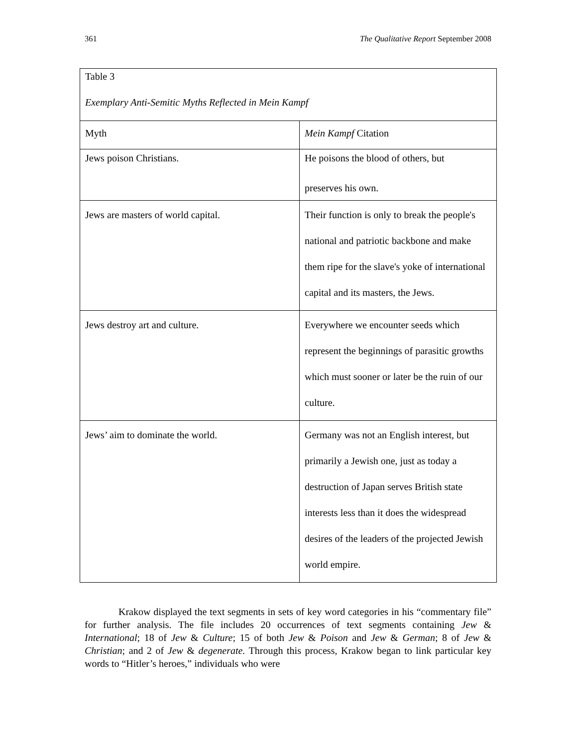361 The Qualitative Report September 2008
| Table 3 Exemplary Anti-Semitic Myths Reflected in Mein Kampf | |
| Myth | Mein Kampf Citation |
| Jews poison Christians. | He poisons the blood of others, but preserves his own. |
| Jews are masters of world capital. | Their function is only to break the people's national and patriotic backbone and make them ripe for the slave's yoke of international capital and its masters, the Jews. |
| Jews destroy art and culture. | Everywhere we encounter seeds which represent the beginnings of parasitic growths which must sooner or later be the ruin of our culture. |
| Jews’ aim to dominate the world. | Germany was not an English interest, but primarily a Jewish one, just as today a destruction of Japan serves British state interests less than it does the widespread desires of the leaders of the projected Jewish world empire. |
Krakow displayed the text segments in sets of key word categories in his “commentary file” for further analysis. The file includes 20 occurrences of text segments containing Jew & International; 18 of Jew & Culture; 15 of both Jew & Poison and Jew & German; 8 of Jew & Christian; and 2 of Jew & degenerate. Through this process, Krakow began to link particular key words to “Hitler’s heroes,” individuals who were